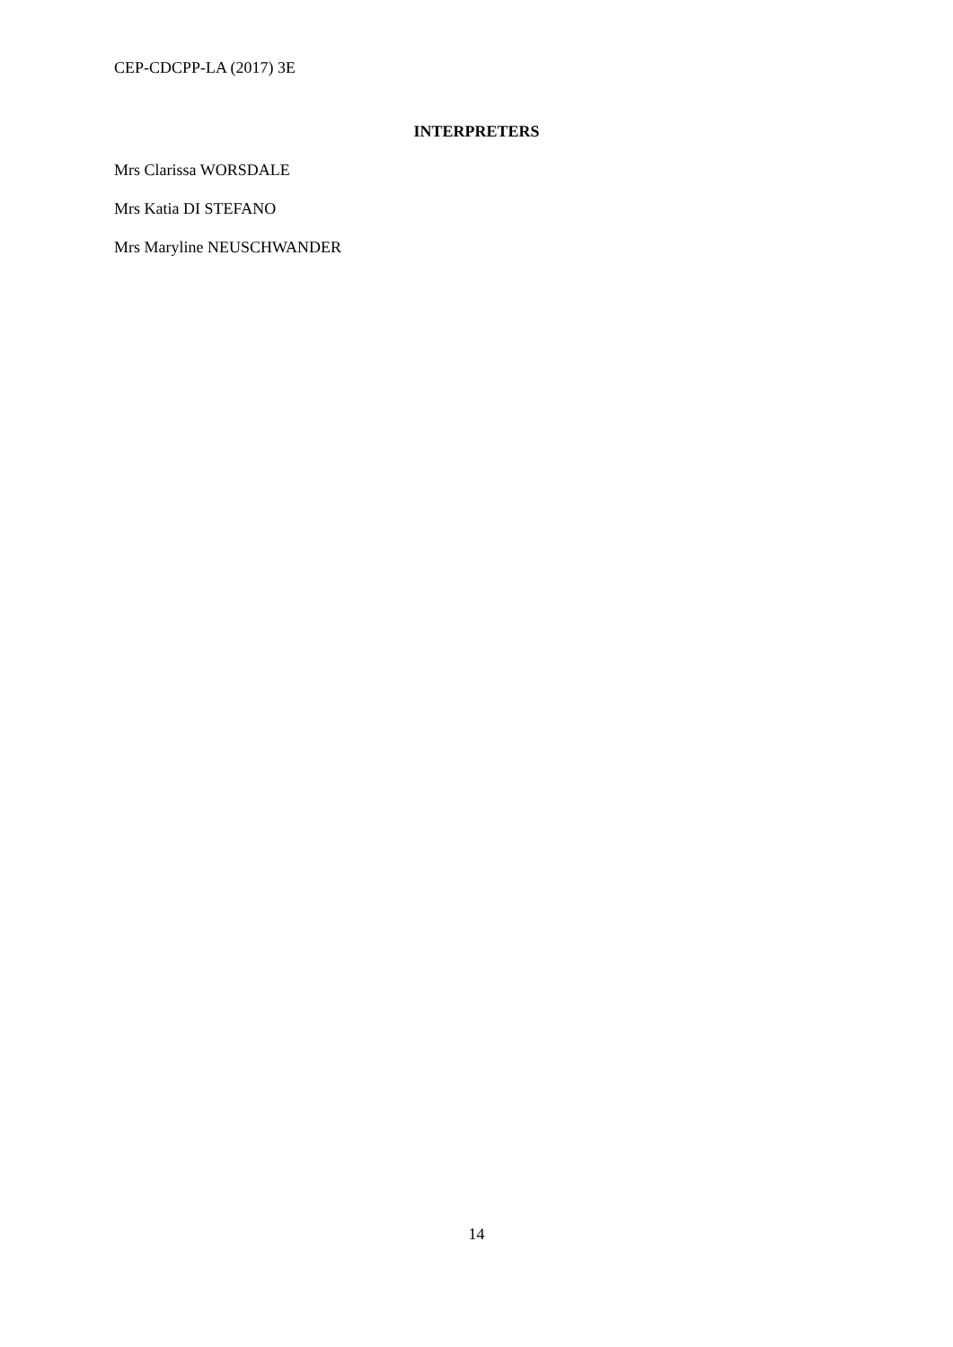CEP-CDCPP-LA (2017) 3E
INTERPRETERS
Mrs Clarissa WORSDALE
Mrs Katia DI STEFANO
Mrs Maryline NEUSCHWANDER
14